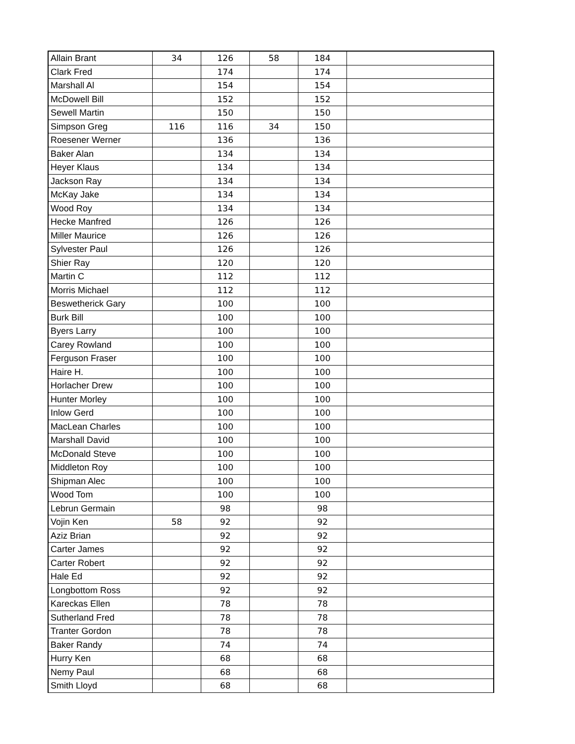| Allain Brant | 34 | 126 | 58 | 184 | |
| Clark Fred | | 174 | | 174 | |
| Marshall Al | | 154 | | 154 | |
| McDowell Bill | | 152 | | 152 | |
| Sewell Martin | | 150 | | 150 | |
| Simpson Greg | 116 | 116 | 34 | 150 | |
| Roesener Werner | | 136 | | 136 | |
| Baker Alan | | 134 | | 134 | |
| Heyer Klaus | | 134 | | 134 | |
| Jackson Ray | | 134 | | 134 | |
| McKay Jake | | 134 | | 134 | |
| Wood Roy | | 134 | | 134 | |
| Hecke Manfred | | 126 | | 126 | |
| Miller Maurice | | 126 | | 126 | |
| Sylvester Paul | | 126 | | 126 | |
| Shier Ray | | 120 | | 120 | |
| Martin C | | 112 | | 112 | |
| Morris Michael | | 112 | | 112 | |
| Beswetherick Gary | | 100 | | 100 | |
| Burk Bill | | 100 | | 100 | |
| Byers Larry | | 100 | | 100 | |
| Carey Rowland | | 100 | | 100 | |
| Ferguson Fraser | | 100 | | 100 | |
| Haire H. | | 100 | | 100 | |
| Horlacher Drew | | 100 | | 100 | |
| Hunter Morley | | 100 | | 100 | |
| Inlow Gerd | | 100 | | 100 | |
| MacLean Charles | | 100 | | 100 | |
| Marshall David | | 100 | | 100 | |
| McDonald Steve | | 100 | | 100 | |
| Middleton Roy | | 100 | | 100 | |
| Shipman Alec | | 100 | | 100 | |
| Wood Tom | | 100 | | 100 | |
| Lebrun Germain | | 98 | | 98 | |
| Vojin Ken | 58 | 92 | | 92 | |
| Aziz Brian | | 92 | | 92 | |
| Carter James | | 92 | | 92 | |
| Carter Robert | | 92 | | 92 | |
| Hale Ed | | 92 | | 92 | |
| Longbottom Ross | | 92 | | 92 | |
| Kareckas Ellen | | 78 | | 78 | |
| Sutherland Fred | | 78 | | 78 | |
| Tranter Gordon | | 78 | | 78 | |
| Baker Randy | | 74 | | 74 | |
| Hurry Ken | | 68 | | 68 | |
| Nemy Paul | | 68 | | 68 | |
| Smith Lloyd | | 68 | | 68 | |